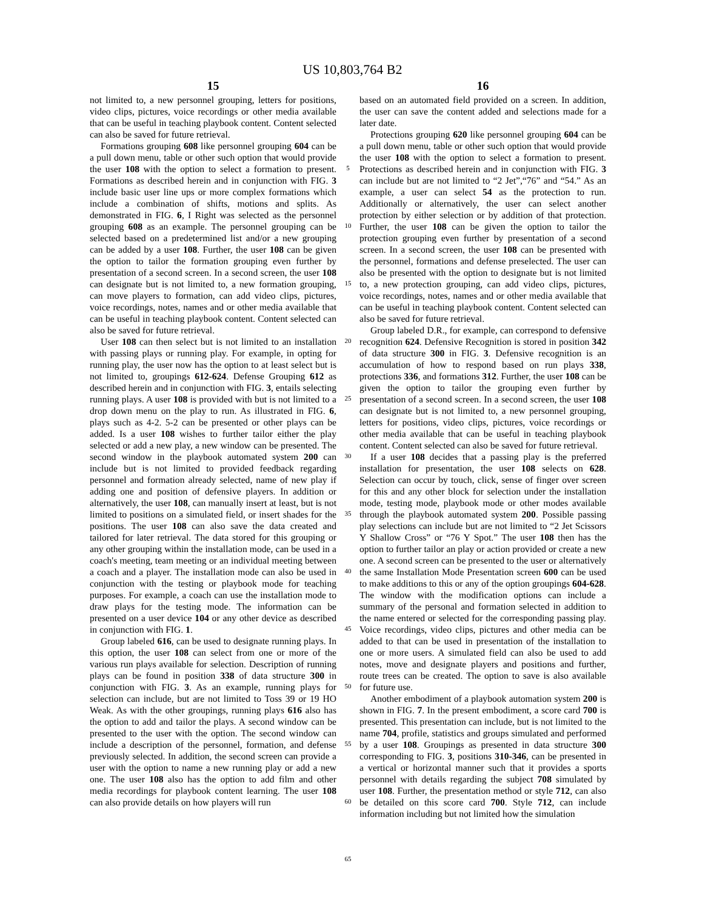US 10,803,764 B2
15
not limited to, a new personnel grouping, letters for positions, video clips, pictures, voice recordings or other media available that can be useful in teaching playbook content. Content selected can also be saved for future retrieval.
Formations grouping 608 like personnel grouping 604 can be a pull down menu, table or other such option that would provide the user 108 with the option to select a formation to present. Formations as described herein and in conjunction with FIG. 3 include basic user line ups or more complex formations which include a combination of shifts, motions and splits. As demonstrated in FIG. 6, I Right was selected as the personnel grouping 608 as an example. The personnel grouping can be selected based on a predetermined list and/or a new grouping can be added by a user 108. Further, the user 108 can be given the option to tailor the formation grouping even further by presentation of a second screen. In a second screen, the user 108 can designate but is not limited to, a new formation grouping, can move players to formation, can add video clips, pictures, voice recordings, notes, names and or other media available that can be useful in teaching playbook content. Content selected can also be saved for future retrieval.
User 108 can then select but is not limited to an installation with passing plays or running play. For example, in opting for running play, the user now has the option to at least select but is not limited to, groupings 612-624. Defense Grouping 612 as described herein and in conjunction with FIG. 3, entails selecting running plays. A user 108 is provided with but is not limited to a drop down menu on the play to run. As illustrated in FIG. 6, plays such as 4-2. 5-2 can be presented or other plays can be added. Is a user 108 wishes to further tailor either the play selected or add a new play, a new window can be presented. The second window in the playbook automated system 200 can include but is not limited to provided feedback regarding personnel and formation already selected, name of new play if adding one and position of defensive players. In addition or alternatively, the user 108, can manually insert at least, but is not limited to positions on a simulated field, or insert shades for the positions. The user 108 can also save the data created and tailored for later retrieval. The data stored for this grouping or any other grouping within the installation mode, can be used in a coach's meeting, team meeting or an individual meeting between a coach and a player. The installation mode can also be used in conjunction with the testing or playbook mode for teaching purposes. For example, a coach can use the installation mode to draw plays for the testing mode. The information can be presented on a user device 104 or any other device as described in conjunction with FIG. 1.
Group labeled 616, can be used to designate running plays. In this option, the user 108 can select from one or more of the various run plays available for selection. Description of running plays can be found in position 338 of data structure 300 in conjunction with FIG. 3. As an example, running plays for selection can include, but are not limited to Toss 39 or 19 HO Weak. As with the other groupings, running plays 616 also has the option to add and tailor the plays. A second window can be presented to the user with the option. The second window can include a description of the personnel, formation, and defense previously selected. In addition, the second screen can provide a user with the option to name a new running play or add a new one. The user 108 also has the option to add film and other media recordings for playbook content learning. The user 108 can also provide details on how players will run
5
10
15
20
25
30
35
40
45
50
55
60
65
16
based on an automated field provided on a screen. In addition, the user can save the content added and selections made for a later date.
Protections grouping 620 like personnel grouping 604 can be a pull down menu, table or other such option that would provide the user 108 with the option to select a formation to present. Protections as described herein and in conjunction with FIG. 3 can include but are not limited to “2 Jet”,“76” and “54.” As an example, a user can select 54 as the protection to run. Additionally or alternatively, the user can select another protection by either selection or by addition of that protection. Further, the user 108 can be given the option to tailor the protection grouping even further by presentation of a second screen. In a second screen, the user 108 can be presented with the personnel, formations and defense preselected. The user can also be presented with the option to designate but is not limited to, a new protection grouping, can add video clips, pictures, voice recordings, notes, names and or other media available that can be useful in teaching playbook content. Content selected can also be saved for future retrieval.
Group labeled D.R., for example, can correspond to defensive recognition 624. Defensive Recognition is stored in position 342 of data structure 300 in FIG. 3. Defensive recognition is an accumulation of how to respond based on run plays 338, protections 336, and formations 312. Further, the user 108 can be given the option to tailor the grouping even further by presentation of a second screen. In a second screen, the user 108 can designate but is not limited to, a new personnel grouping, letters for positions, video clips, pictures, voice recordings or other media available that can be useful in teaching playbook content. Content selected can also be saved for future retrieval.
If a user 108 decides that a passing play is the preferred installation for presentation, the user 108 selects on 628. Selection can occur by touch, click, sense of finger over screen for this and any other block for selection under the installation mode, testing mode, playbook mode or other modes available through the playbook automated system 200. Possible passing play selections can include but are not limited to “2 Jet Scissors Y Shallow Cross” or “76 Y Spot.” The user 108 then has the option to further tailor an play or action provided or create a new one. A second screen can be presented to the user or alternatively the same Installation Mode Presentation screen 600 can be used to make additions to this or any of the option groupings 604-628. The window with the modification options can include a summary of the personal and formation selected in addition to the name entered or selected for the corresponding passing play. Voice recordings, video clips, pictures and other media can be added to that can be used in presentation of the installation to one or more users. A simulated field can also be used to add notes, move and designate players and positions and further, route trees can be created. The option to save is also available for future use.
Another embodiment of a playbook automation system 200 is shown in FIG. 7. In the present embodiment, a score card 700 is presented. This presentation can include, but is not limited to the name 704, profile, statistics and groups simulated and performed by a user 108. Groupings as presented in data structure 300 corresponding to FIG. 3, positions 310-346, can be presented in a vertical or horizontal manner such that it provides a sports personnel with details regarding the subject 708 simulated by user 108. Further, the presentation method or style 712, can also be detailed on this score card 700. Style 712, can include information including but not limited how the simulation